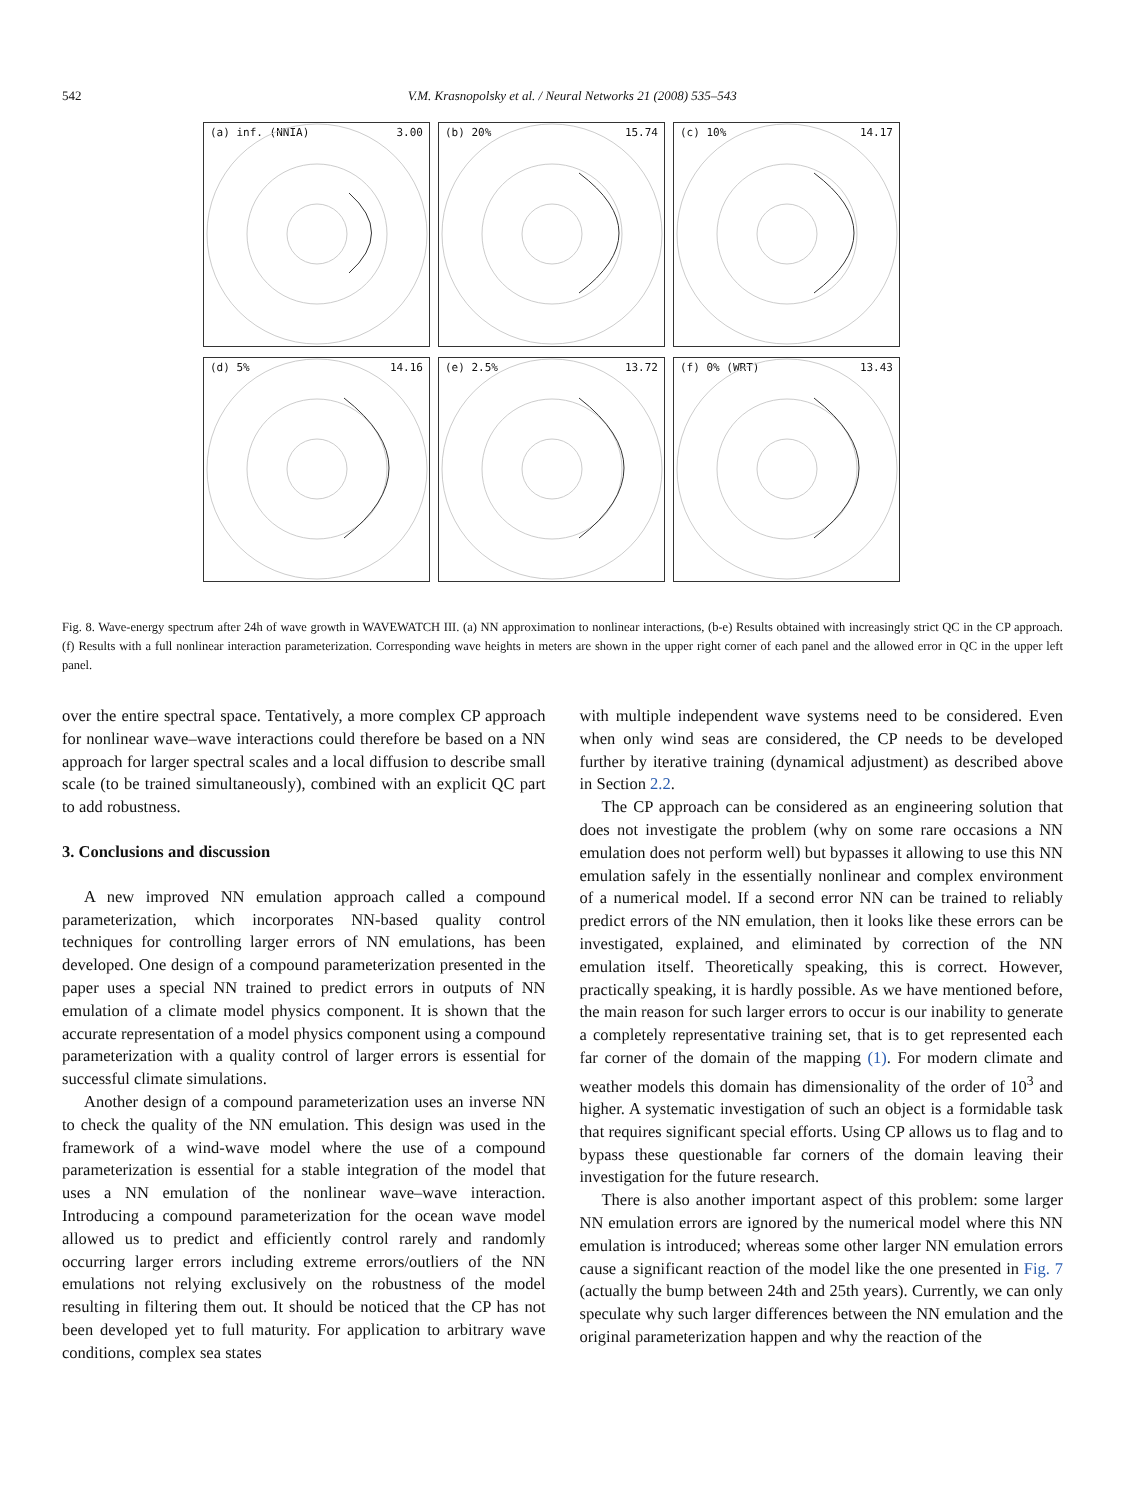542 V.M. Krasnopolsky et al. / Neural Networks 21 (2008) 535–543
(a) inf. (NNIA) 3.00
(b) 20% 15.74
(c) 10% 14.17
(d) 5% 14.16
(e) 2.5% 13.72
(f) 0% (WRT) 13.43
Fig. 8. Wave-energy spectrum after 24h of wave growth in WAVEWATCH III. (a) NN approximation to nonlinear interactions, (b-e) Results obtained with increasingly strict QC in the CP approach. (f) Results with a full nonlinear interaction parameterization. Corresponding wave heights in meters are shown in the upper right corner of each panel and the allowed error in QC in the upper left panel.
over the entire spectral space. Tentatively, a more complex CP approach for nonlinear wave–wave interactions could therefore be based on a NN approach for larger spectral scales and a local diffusion to describe small scale (to be trained simultaneously), combined with an explicit QC part to add robustness.
3. Conclusions and discussion
A new improved NN emulation approach called a compound parameterization, which incorporates NN-based quality control techniques for controlling larger errors of NN emulations, has been developed. One design of a compound parameterization presented in the paper uses a special NN trained to predict errors in outputs of NN emulation of a climate model physics component. It is shown that the accurate representation of a model physics component using a compound parameterization with a quality control of larger errors is essential for successful climate simulations.
Another design of a compound parameterization uses an inverse NN to check the quality of the NN emulation. This design was used in the framework of a wind-wave model where the use of a compound parameterization is essential for a stable integration of the model that uses a NN emulation of the nonlinear wave–wave interaction. Introducing a compound parameterization for the ocean wave model allowed us to predict and efficiently control rarely and randomly occurring larger errors including extreme errors/outliers of the NN emulations not relying exclusively on the robustness of the model resulting in filtering them out. It should be noticed that the CP has not been developed yet to full maturity. For application to arbitrary wave conditions, complex sea states
with multiple independent wave systems need to be considered. Even when only wind seas are considered, the CP needs to be developed further by iterative training (dynamical adjustment) as described above in Section 2.2.
The CP approach can be considered as an engineering solution that does not investigate the problem (why on some rare occasions a NN emulation does not perform well) but bypasses it allowing to use this NN emulation safely in the essentially nonlinear and complex environment of a numerical model. If a second error NN can be trained to reliably predict errors of the NN emulation, then it looks like these errors can be investigated, explained, and eliminated by correction of the NN emulation itself. Theoretically speaking, this is correct. However, practically speaking, it is hardly possible. As we have mentioned before, the main reason for such larger errors to occur is our inability to generate a completely representative training set, that is to get represented each far corner of the domain of the mapping (1). For modern climate and weather models this domain has dimensionality of the order of 10<sup>3</sup> and higher. A systematic investigation of such an object is a formidable task that requires significant special efforts. Using CP allows us to flag and to bypass these questionable far corners of the domain leaving their investigation for the future research.
There is also another important aspect of this problem: some larger NN emulation errors are ignored by the numerical model where this NN emulation is introduced; whereas some other larger NN emulation errors cause a significant reaction of the model like the one presented in Fig. 7 (actually the bump between 24th and 25th years). Currently, we can only speculate why such larger differences between the NN emulation and the original parameterization happen and why the reaction of the